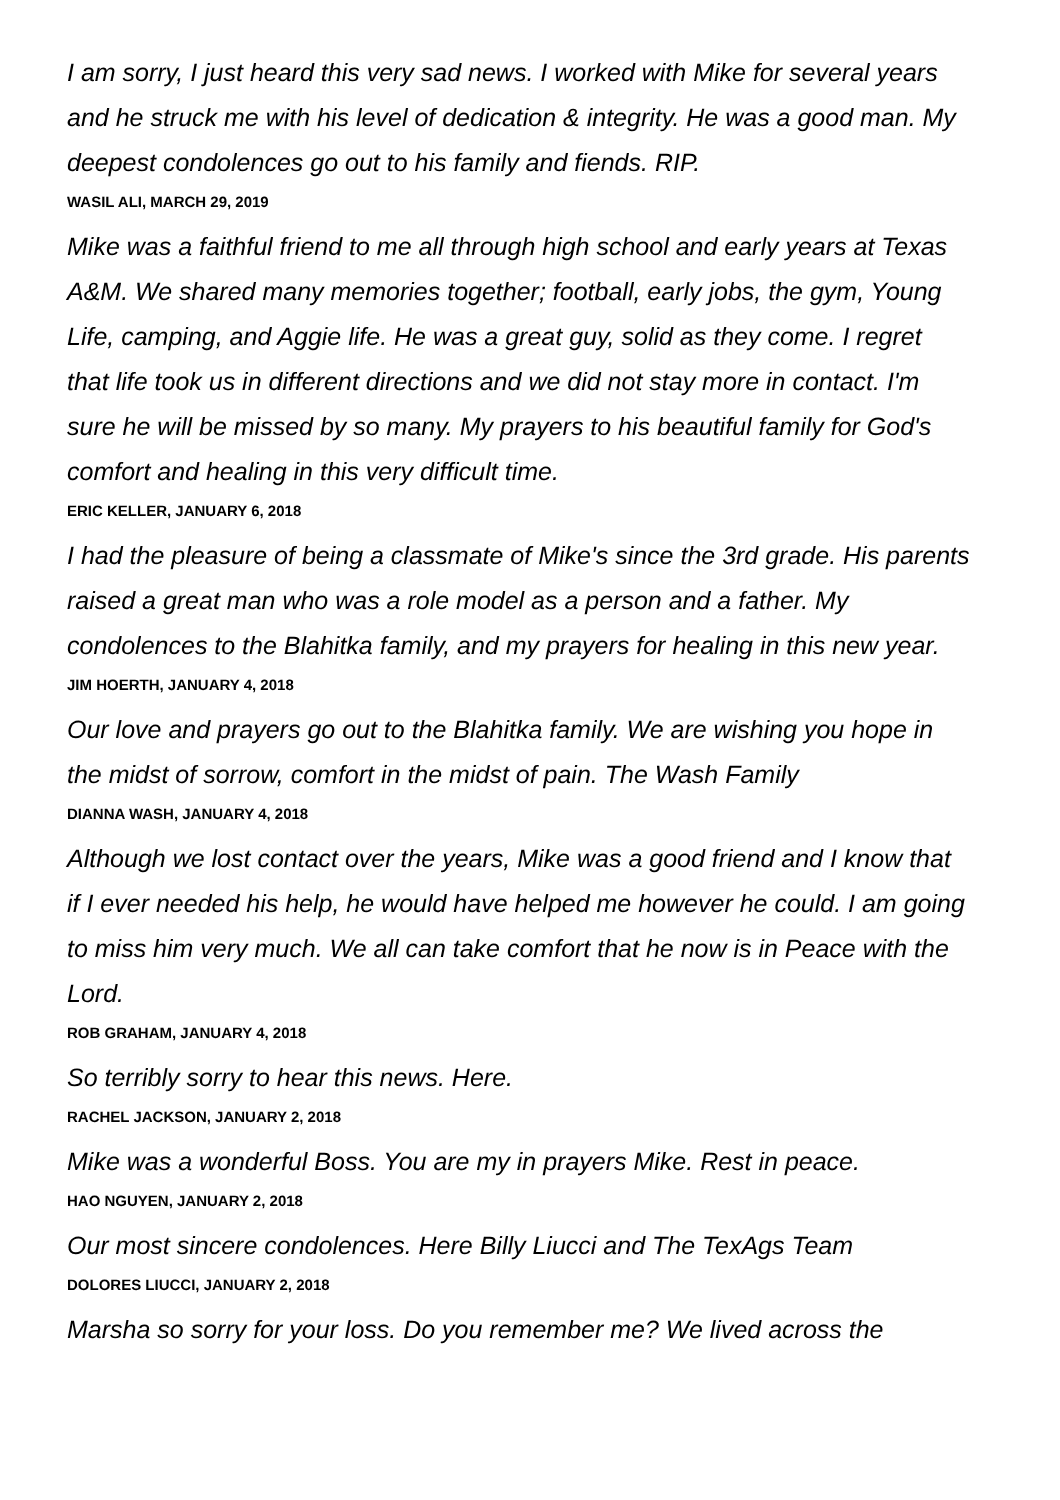I am sorry, I just heard this very sad news. I worked with Mike for several years and he struck me with his level of dedication & integrity. He was a good man. My deepest condolences go out to his family and fiends. RIP.
WASIL ALI, MARCH 29, 2019
Mike was a faithful friend to me all through high school and early years at Texas A&M. We shared many memories together; football, early jobs, the gym, Young Life, camping, and Aggie life. He was a great guy, solid as they come. I regret that life took us in different directions and we did not stay more in contact. I'm sure he will be missed by so many. My prayers to his beautiful family for God's comfort and healing in this very difficult time.
ERIC KELLER, JANUARY 6, 2018
I had the pleasure of being a classmate of Mike's since the 3rd grade. His parents raised a great man who was a role model as a person and a father. My condolences to the Blahitka family, and my prayers for healing in this new year.
JIM HOERTH, JANUARY 4, 2018
Our love and prayers go out to the Blahitka family. We are wishing you hope in the midst of sorrow, comfort in the midst of pain. The Wash Family
DIANNA WASH, JANUARY 4, 2018
Although we lost contact over the years, Mike was a good friend and I know that if I ever needed his help, he would have helped me however he could. I am going to miss him very much. We all can take comfort that he now is in Peace with the Lord.
ROB GRAHAM, JANUARY 4, 2018
So terribly sorry to hear this news. Here.
RACHEL JACKSON, JANUARY 2, 2018
Mike was a wonderful Boss. You are my in prayers Mike. Rest in peace.
HAO NGUYEN, JANUARY 2, 2018
Our most sincere condolences. Here Billy Liucci and The TexAgs Team
DOLORES LIUCCI, JANUARY 2, 2018
Marsha so sorry for your loss. Do you remember me? We lived across the